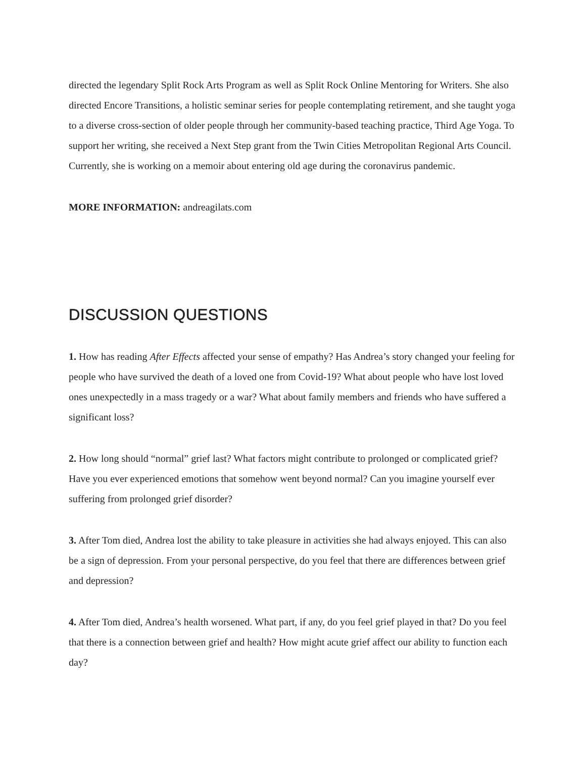directed the legendary Split Rock Arts Program as well as Split Rock Online Mentoring for Writers. She also directed Encore Transitions, a holistic seminar series for people contemplating retirement, and she taught yoga to a diverse cross-section of older people through her community-based teaching practice, Third Age Yoga. To support her writing, she received a Next Step grant from the Twin Cities Metropolitan Regional Arts Council. Currently, she is working on a memoir about entering old age during the coronavirus pandemic.
MORE INFORMATION: andreagilats.com
DISCUSSION QUESTIONS
1. How has reading After Effects affected your sense of empathy? Has Andrea’s story changed your feeling for people who have survived the death of a loved one from Covid-19? What about people who have lost loved ones unexpectedly in a mass tragedy or a war? What about family members and friends who have suffered a significant loss?
2. How long should “normal” grief last? What factors might contribute to prolonged or complicated grief? Have you ever experienced emotions that somehow went beyond normal? Can you imagine yourself ever suffering from prolonged grief disorder?
3. After Tom died, Andrea lost the ability to take pleasure in activities she had always enjoyed. This can also be a sign of depression. From your personal perspective, do you feel that there are differences between grief and depression?
4. After Tom died, Andrea’s health worsened. What part, if any, do you feel grief played in that? Do you feel that there is a connection between grief and health? How might acute grief affect our ability to function each day?